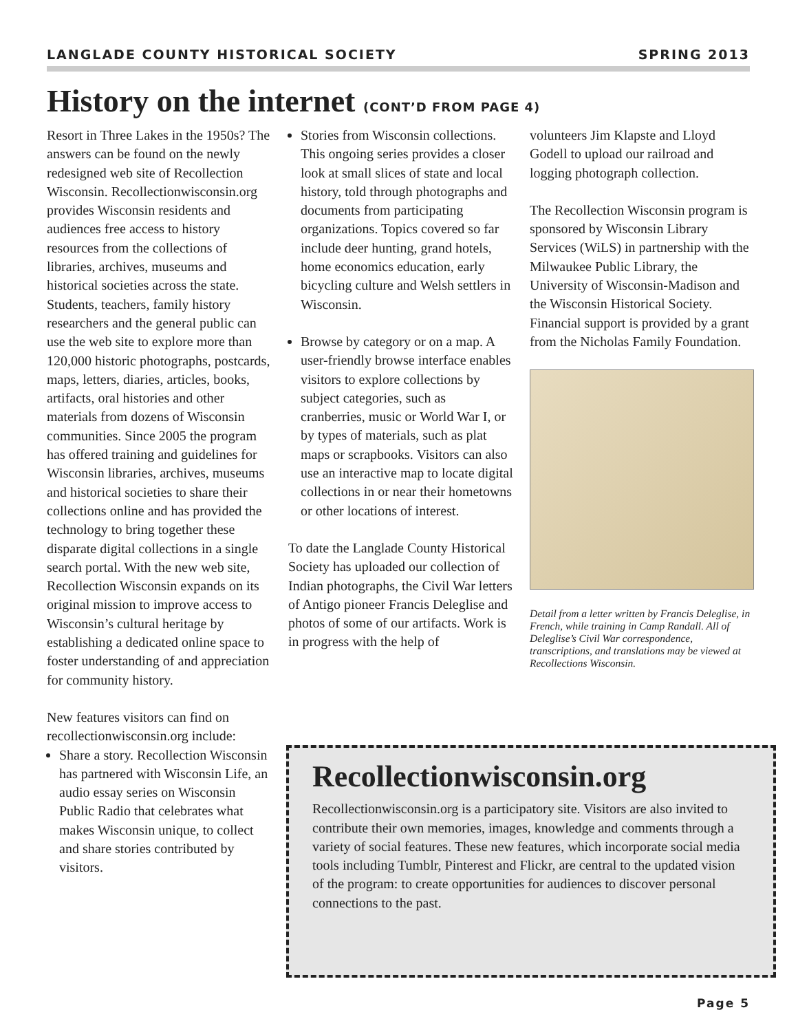LANGLADE COUNTY HISTORICAL SOCIETY SPRING 2013
History on the internet (CONT’D FROM PAGE 4)
Resort in Three Lakes in the 1950s? The answers can be found on the newly redesigned web site of Recollection Wisconsin. Recollectionwisconsin.org provides Wisconsin residents and audiences free access to history resources from the collections of libraries, archives, museums and historical societies across the state. Students, teachers, family history researchers and the general public can use the web site to explore more than 120,000 historic photographs, postcards, maps, letters, diaries, articles, books, artifacts, oral histories and other materials from dozens of Wisconsin communities. Since 2005 the program has offered training and guidelines for Wisconsin libraries, archives, museums and historical societies to share their collections online and has provided the technology to bring together these disparate digital collections in a single search portal. With the new web site, Recollection Wisconsin expands on its original mission to improve access to Wisconsin’s cultural heritage by establishing a dedicated online space to foster understanding of and appreciation for community history.
New features visitors can find on recollectionwisconsin.org include:
Share a story. Recollection Wisconsin has partnered with Wisconsin Life, an audio essay series on Wisconsin Public Radio that celebrates what makes Wisconsin unique, to collect and share stories contributed by visitors.
Stories from Wisconsin collections. This ongoing series provides a closer look at small slices of state and local history, told through photographs and documents from participating organizations. Topics covered so far include deer hunting, grand hotels, home economics education, early bicycling culture and Welsh settlers in Wisconsin.
Browse by category or on a map. A user-friendly browse interface enables visitors to explore collections by subject categories, such as cranberries, music or World War I, or by types of materials, such as plat maps or scrapbooks. Visitors can also use an interactive map to locate digital collections in or near their hometowns or other locations of interest.
To date the Langlade County Historical Society has uploaded our collection of Indian photographs, the Civil War letters of Antigo pioneer Francis Deleglise and photos of some of our artifacts. Work is in progress with the help of
volunteers Jim Klapste and Lloyd Godell to upload our railroad and logging photograph collection.
The Recollection Wisconsin program is sponsored by Wisconsin Library Services (WiLS) in partnership with the Milwaukee Public Library, the University of Wisconsin-Madison and the Wisconsin Historical Society. Financial support is provided by a grant from the Nicholas Family Foundation.
Detail from a letter written by Francis Deleglise, in French, while training in Camp Randall. All of Deleglise’s Civil War correspondence, transcriptions, and translations may be viewed at Recollections Wisconsin.
Recollectionwisconsin.org
Recollectionwisconsin.org is a participatory site. Visitors are also invited to contribute their own memories, images, knowledge and comments through a variety of social features. These new features, which incorporate social media tools including Tumblr, Pinterest and Flickr, are central to the updated vision of the program: to create opportunities for audiences to discover personal connections to the past.
Page 5